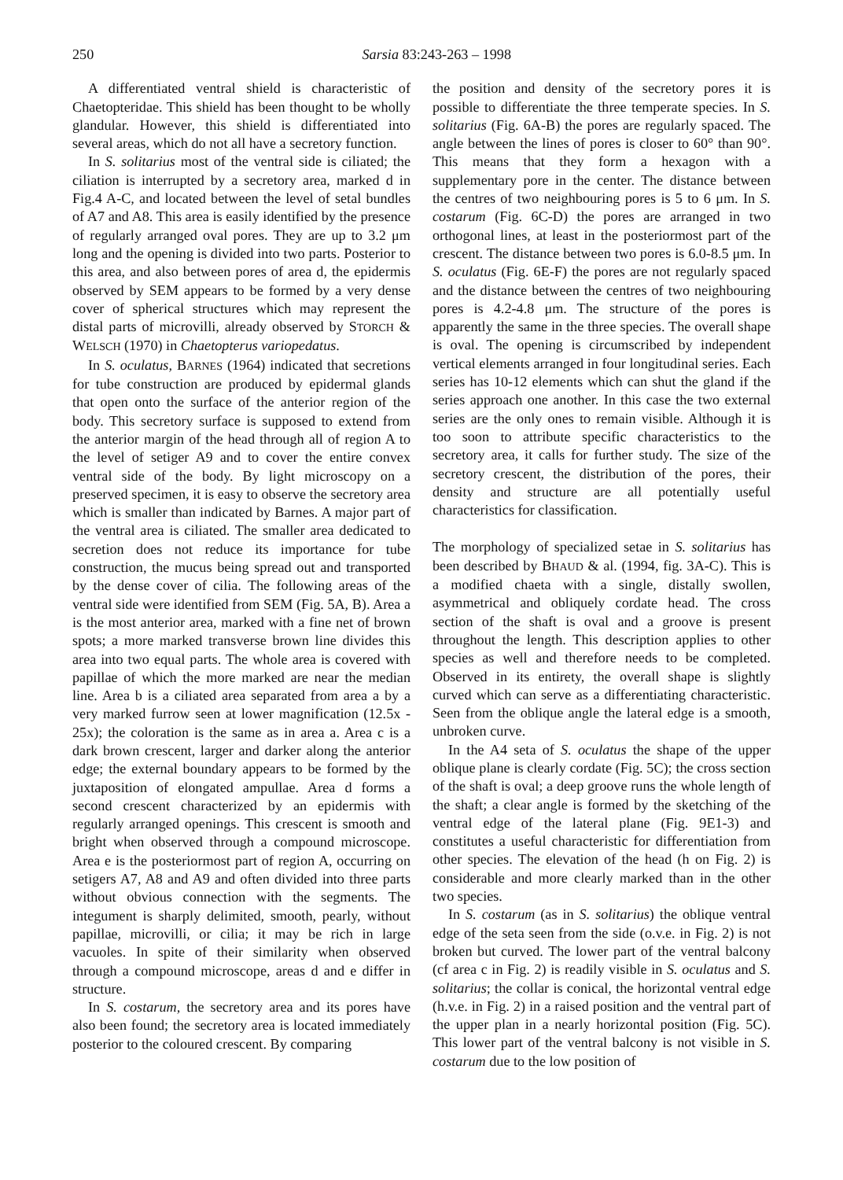250 Sarsia 83:243-263 – 1998
A differentiated ventral shield is characteristic of Chaetopteridae. This shield has been thought to be wholly glandular. However, this shield is differentiated into several areas, which do not all have a secretory function.
In S. solitarius most of the ventral side is ciliated; the ciliation is interrupted by a secretory area, marked d in Fig.4 A-C, and located between the level of setal bundles of A7 and A8. This area is easily identified by the presence of regularly arranged oval pores. They are up to 3.2 μm long and the opening is divided into two parts. Posterior to this area, and also between pores of area d, the epidermis observed by SEM appears to be formed by a very dense cover of spherical structures which may represent the distal parts of microvilli, already observed by STORCH & WELSCH (1970) in Chaetopterus variopedatus.
In S. oculatus, BARNES (1964) indicated that secretions for tube construction are produced by epidermal glands that open onto the surface of the anterior region of the body. This secretory surface is supposed to extend from the anterior margin of the head through all of region A to the level of setiger A9 and to cover the entire convex ventral side of the body. By light microscopy on a preserved specimen, it is easy to observe the secretory area which is smaller than indicated by Barnes. A major part of the ventral area is ciliated. The smaller area dedicated to secretion does not reduce its importance for tube construction, the mucus being spread out and transported by the dense cover of cilia. The following areas of the ventral side were identified from SEM (Fig. 5A, B). Area a is the most anterior area, marked with a fine net of brown spots; a more marked transverse brown line divides this area into two equal parts. The whole area is covered with papillae of which the more marked are near the median line. Area b is a ciliated area separated from area a by a very marked furrow seen at lower magnification (12.5x - 25x); the coloration is the same as in area a. Area c is a dark brown crescent, larger and darker along the anterior edge; the external boundary appears to be formed by the juxtaposition of elongated ampullae. Area d forms a second crescent characterized by an epidermis with regularly arranged openings. This crescent is smooth and bright when observed through a compound microscope. Area e is the posteriormost part of region A, occurring on setigers A7, A8 and A9 and often divided into three parts without obvious connection with the segments. The integument is sharply delimited, smooth, pearly, without papillae, microvilli, or cilia; it may be rich in large vacuoles. In spite of their similarity when observed through a compound microscope, areas d and e differ in structure.
In S. costarum, the secretory area and its pores have also been found; the secretory area is located immediately posterior to the coloured crescent. By comparing
the position and density of the secretory pores it is possible to differentiate the three temperate species. In S. solitarius (Fig. 6A-B) the pores are regularly spaced. The angle between the lines of pores is closer to 60° than 90°. This means that they form a hexagon with a supplementary pore in the center. The distance between the centres of two neighbouring pores is 5 to 6 μm. In S. costarum (Fig. 6C-D) the pores are arranged in two orthogonal lines, at least in the posteriormost part of the crescent. The distance between two pores is 6.0-8.5 μm. In S. oculatus (Fig. 6E-F) the pores are not regularly spaced and the distance between the centres of two neighbouring pores is 4.2-4.8 μm. The structure of the pores is apparently the same in the three species. The overall shape is oval. The opening is circumscribed by independent vertical elements arranged in four longitudinal series. Each series has 10-12 elements which can shut the gland if the series approach one another. In this case the two external series are the only ones to remain visible. Although it is too soon to attribute specific characteristics to the secretory area, it calls for further study. The size of the secretory crescent, the distribution of the pores, their density and structure are all potentially useful characteristics for classification.
The morphology of specialized setae in S. solitarius has been described by BHAUD & al. (1994, fig. 3A-C). This is a modified chaeta with a single, distally swollen, asymmetrical and obliquely cordate head. The cross section of the shaft is oval and a groove is present throughout the length. This description applies to other species as well and therefore needs to be completed. Observed in its entirety, the overall shape is slightly curved which can serve as a differentiating characteristic. Seen from the oblique angle the lateral edge is a smooth, unbroken curve.
In the A4 seta of S. oculatus the shape of the upper oblique plane is clearly cordate (Fig. 5C); the cross section of the shaft is oval; a deep groove runs the whole length of the shaft; a clear angle is formed by the sketching of the ventral edge of the lateral plane (Fig. 9E1-3) and constitutes a useful characteristic for differentiation from other species. The elevation of the head (h on Fig. 2) is considerable and more clearly marked than in the other two species.
In S. costarum (as in S. solitarius) the oblique ventral edge of the seta seen from the side (o.v.e. in Fig. 2) is not broken but curved. The lower part of the ventral balcony (cf area c in Fig. 2) is readily visible in S. oculatus and S. solitarius; the collar is conical, the horizontal ventral edge (h.v.e. in Fig. 2) in a raised position and the ventral part of the upper plan in a nearly horizontal position (Fig. 5C). This lower part of the ventral balcony is not visible in S. costarum due to the low position of